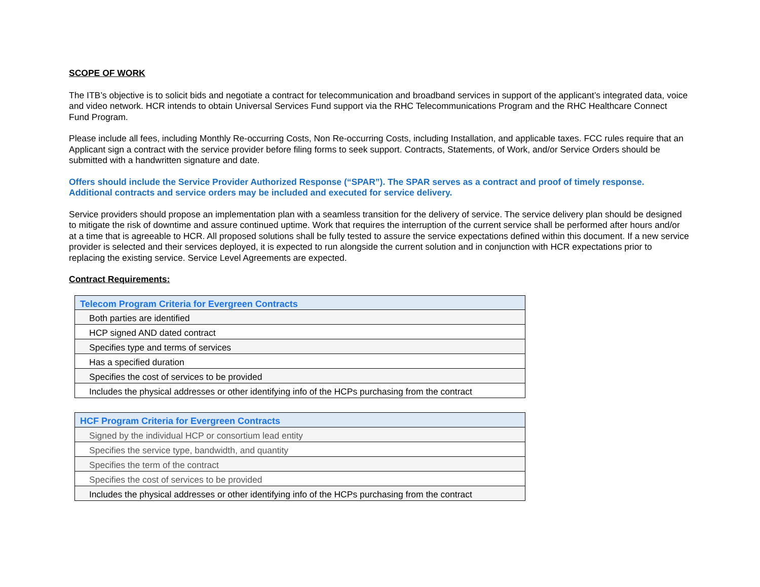SCOPE OF WORK
The ITB’s objective is to solicit bids and negotiate a contract for telecommunication and broadband services in support of the applicant’s integrated data, voice and video network. HCR intends to obtain Universal Services Fund support via the RHC Telecommunications Program and the RHC Healthcare Connect Fund Program.
Please include all fees, including Monthly Re-occurring Costs, Non Re-occurring Costs, including Installation, and applicable taxes. FCC rules require that an Applicant sign a contract with the service provider before filing forms to seek support. Contracts, Statements, of Work, and/or Service Orders should be submitted with a handwritten signature and date.
Offers should include the Service Provider Authorized Response (“SPAR”). The SPAR serves as a contract and proof of timely response. Additional contracts and service orders may be included and executed for service delivery.
Service providers should propose an implementation plan with a seamless transition for the delivery of service. The service delivery plan should be designed to mitigate the risk of downtime and assure continued uptime. Work that requires the interruption of the current service shall be performed after hours and/or at a time that is agreeable to HCR. All proposed solutions shall be fully tested to assure the service expectations defined within this document. If a new service provider is selected and their services deployed, it is expected to run alongside the current solution and in conjunction with HCR expectations prior to replacing the existing service. Service Level Agreements are expected.
Contract Requirements:
| Telecom Program Criteria for Evergreen Contracts |
| --- |
| Both parties are identified |
| HCP signed AND dated contract |
| Specifies type and terms of services |
| Has a specified duration |
| Specifies the cost of services to be provided |
| Includes the physical addresses or other identifying info of the HCPs purchasing from the contract |
| HCF Program Criteria for Evergreen Contracts |
| --- |
| Signed by the individual HCP or consortium lead entity |
| Specifies the service type, bandwidth, and quantity |
| Specifies the term of the contract |
| Specifies the cost of services to be provided |
| Includes the physical addresses or other identifying info of the HCPs purchasing from the contract |